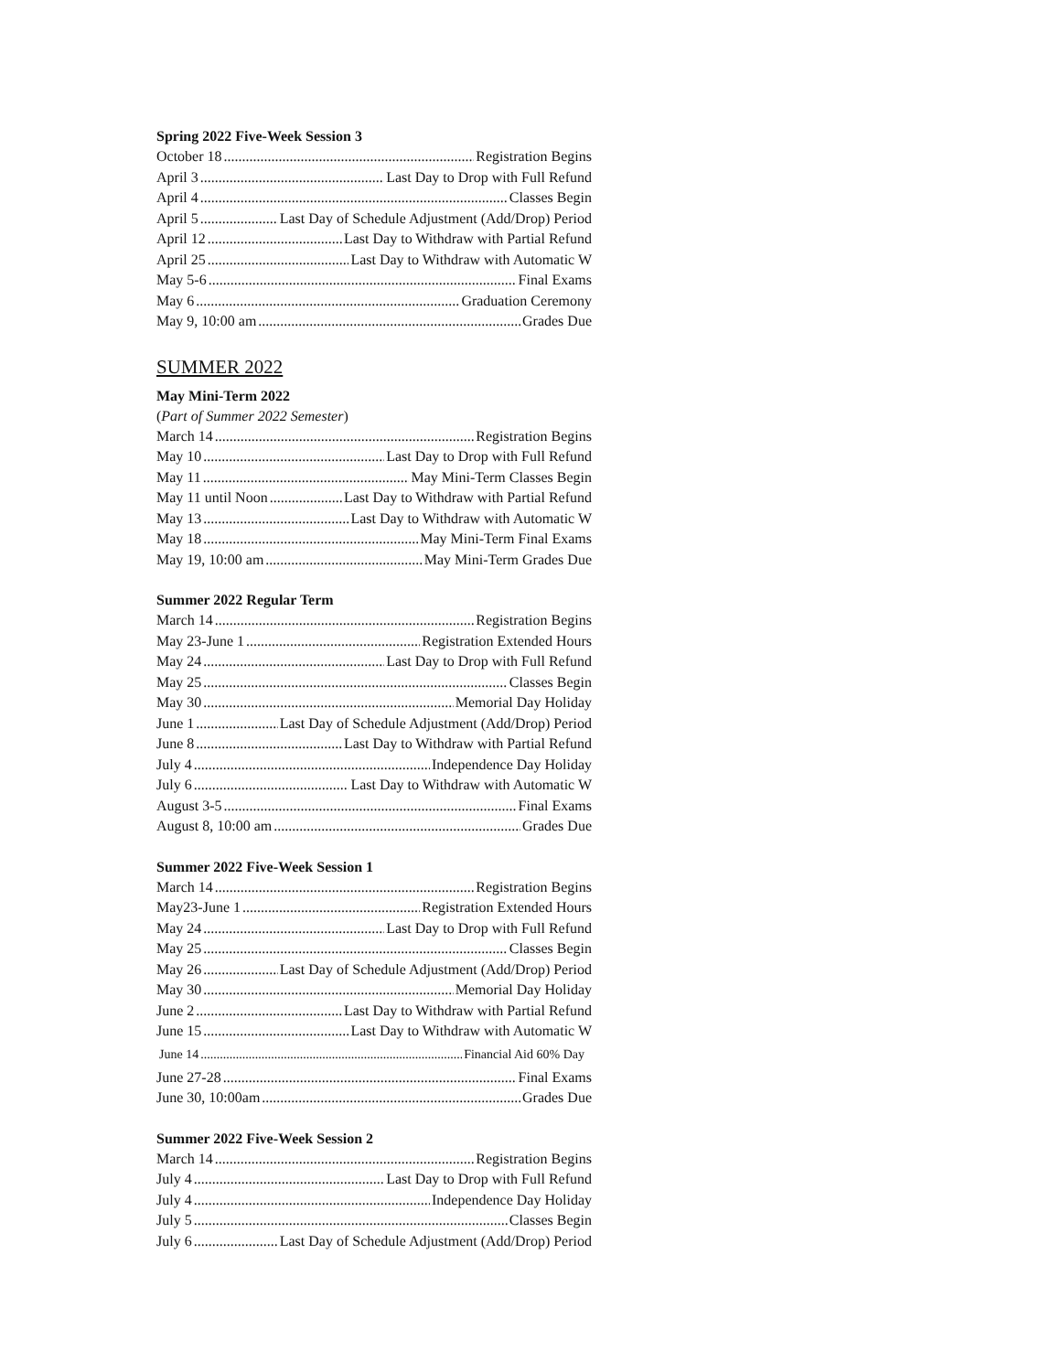Spring 2022 Five-Week Session 3
October 18 Registration Begins
April 3 Last Day to Drop with Full Refund
April 4 Classes Begin
April 5 Last Day of Schedule Adjustment (Add/Drop) Period
April 12 Last Day to Withdraw with Partial Refund
April 25 Last Day to Withdraw with Automatic W
May 5-6 Final Exams
May 6 Graduation Ceremony
May 9, 10:00 am Grades Due
SUMMER 2022
May Mini-Term 2022
(Part of Summer 2022 Semester)
March 14 Registration Begins
May 10 Last Day to Drop with Full Refund
May 11 May Mini-Term Classes Begin
May 11 until Noon Last Day to Withdraw with Partial Refund
May 13 Last Day to Withdraw with Automatic W
May 18 May Mini-Term Final Exams
May 19, 10:00 am May Mini-Term Grades Due
Summer 2022 Regular Term
March 14 Registration Begins
May 23-June 1 Registration Extended Hours
May 24 Last Day to Drop with Full Refund
May 25 Classes Begin
May 30 Memorial Day Holiday
June 1 Last Day of Schedule Adjustment (Add/Drop) Period
June 8 Last Day to Withdraw with Partial Refund
July 4 Independence Day Holiday
July 6 Last Day to Withdraw with Automatic W
August 3-5 Final Exams
August 8, 10:00 am Grades Due
Summer 2022 Five-Week Session 1
March 14 Registration Begins
May23-June 1 Registration Extended Hours
May 24 Last Day to Drop with Full Refund
May 25 Classes Begin
May 26 Last Day of Schedule Adjustment (Add/Drop) Period
May 30 Memorial Day Holiday
June 2 Last Day to Withdraw with Partial Refund
June 15 Last Day to Withdraw with Automatic W
June 14 Financial Aid 60% Day
June 27-28 Final Exams
June 30, 10:00am Grades Due
Summer 2022 Five-Week Session 2
March 14 Registration Begins
July 4 Last Day to Drop with Full Refund
July 4 Independence Day Holiday
July 5 Classes Begin
July 6 Last Day of Schedule Adjustment (Add/Drop) Period